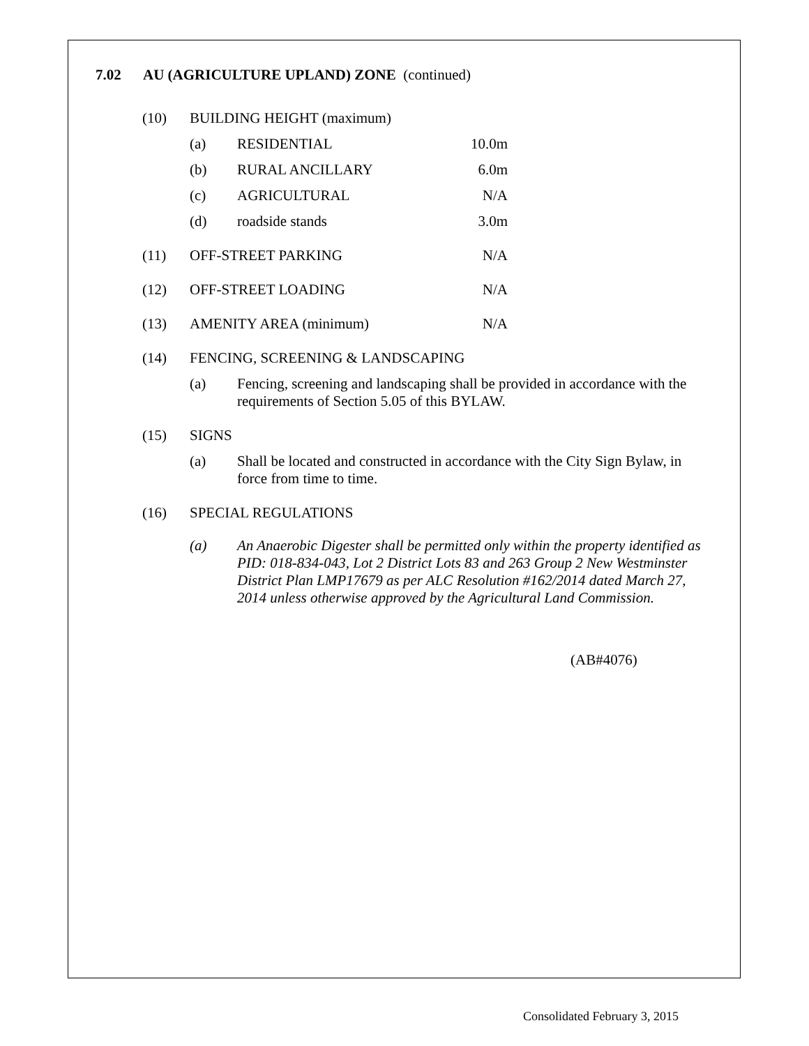7.02 AU (AGRICULTURE UPLAND) ZONE (continued)
(10) BUILDING HEIGHT (maximum)
(a) RESIDENTIAL 10.0m
(b) RURAL ANCILLARY 6.0m
(c) AGRICULTURAL N/A
(d) roadside stands 3.0m
(11) OFF-STREET PARKING N/A
(12) OFF-STREET LOADING N/A
(13) AMENITY AREA (minimum) N/A
(14) FENCING, SCREENING & LANDSCAPING
(a) Fencing, screening and landscaping shall be provided in accordance with the requirements of Section 5.05 of this BYLAW.
(15) SIGNS
(a) Shall be located and constructed in accordance with the City Sign Bylaw, in force from time to time.
(16) SPECIAL REGULATIONS
(a) An Anaerobic Digester shall be permitted only within the property identified as PID: 018-834-043, Lot 2 District Lots 83 and 263 Group 2 New Westminster District Plan LMP17679 as per ALC Resolution #162/2014 dated March 27, 2014 unless otherwise approved by the Agricultural Land Commission.
(AB#4076)
Consolidated February 3, 2015